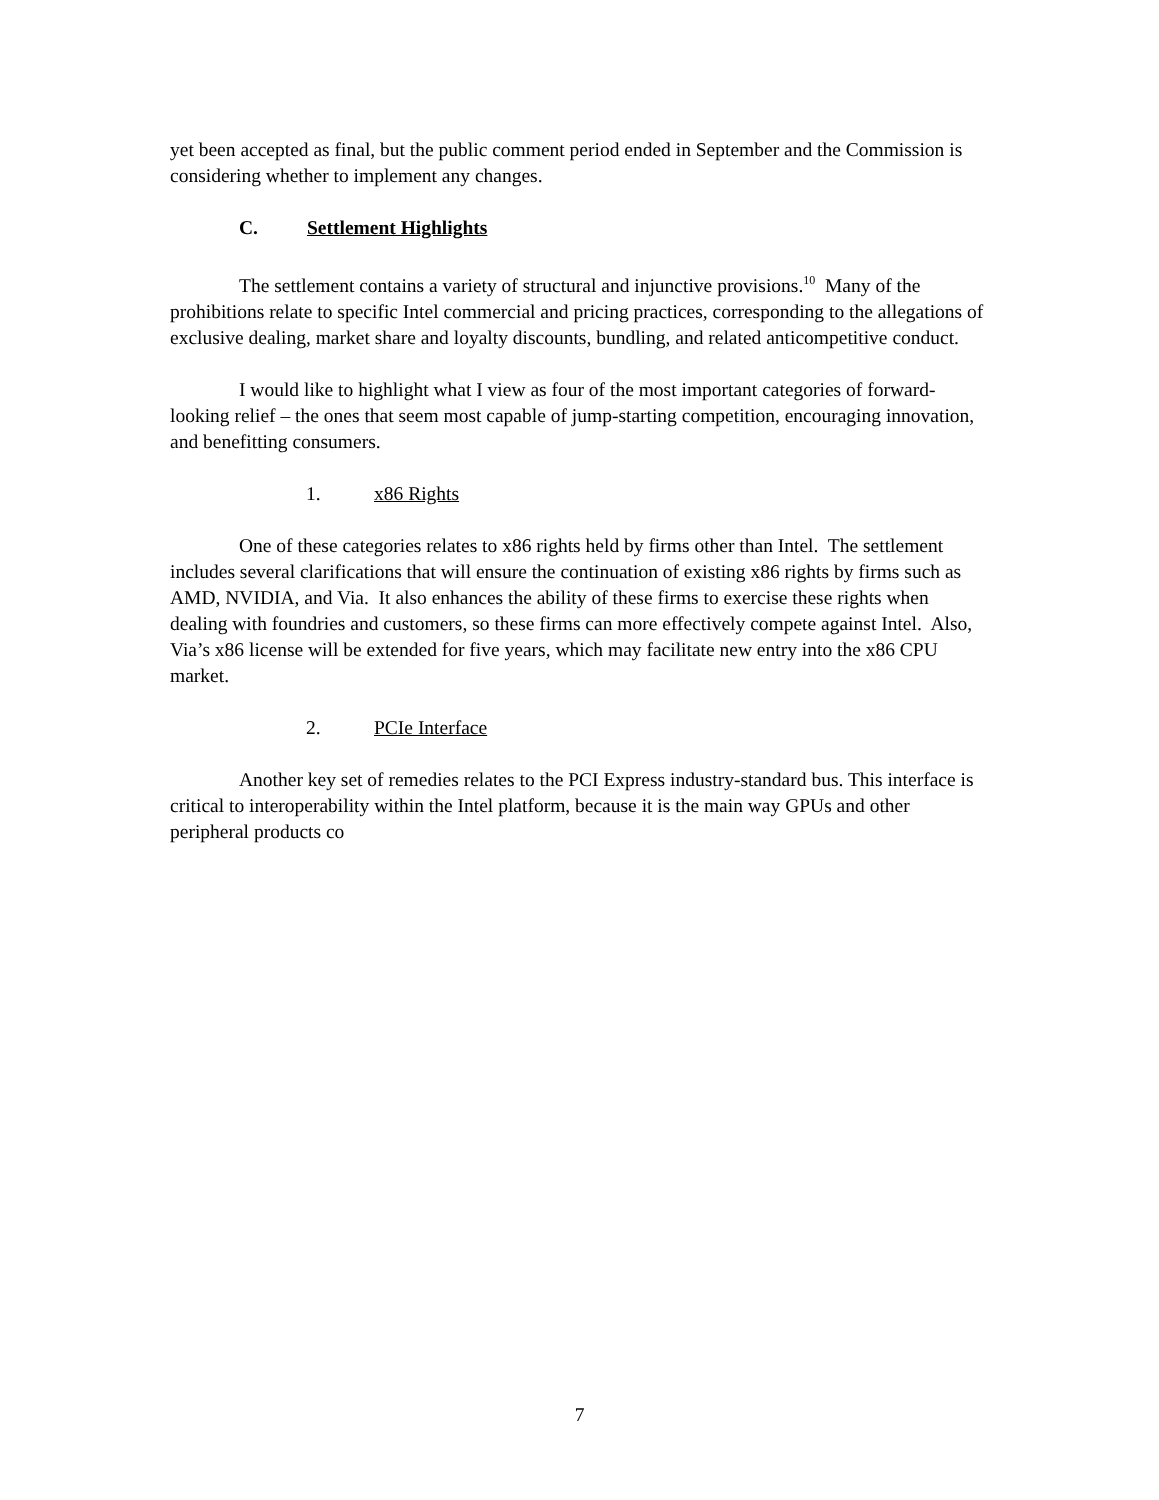yet been accepted as final, but the public comment period ended in September and the Commission is considering whether to implement any changes.
C. Settlement Highlights
The settlement contains a variety of structural and injunctive provisions.<sup>10</sup> Many of the prohibitions relate to specific Intel commercial and pricing practices, corresponding to the allegations of exclusive dealing, market share and loyalty discounts, bundling, and related anticompetitive conduct.
I would like to highlight what I view as four of the most important categories of forward-looking relief – the ones that seem most capable of jump-starting competition, encouraging innovation, and benefitting consumers.
1. x86 Rights
One of these categories relates to x86 rights held by firms other than Intel. The settlement includes several clarifications that will ensure the continuation of existing x86 rights by firms such as AMD, NVIDIA, and Via. It also enhances the ability of these firms to exercise these rights when dealing with foundries and customers, so these firms can more effectively compete against Intel. Also, Via’s x86 license will be extended for five years, which may facilitate new entry into the x86 CPU market.
2. PCIe Interface
Another key set of remedies relates to the PCI Express industry-standard bus. This interface is critical to interoperability within the Intel platform, because it is the main way GPUs and other peripheral products co
7